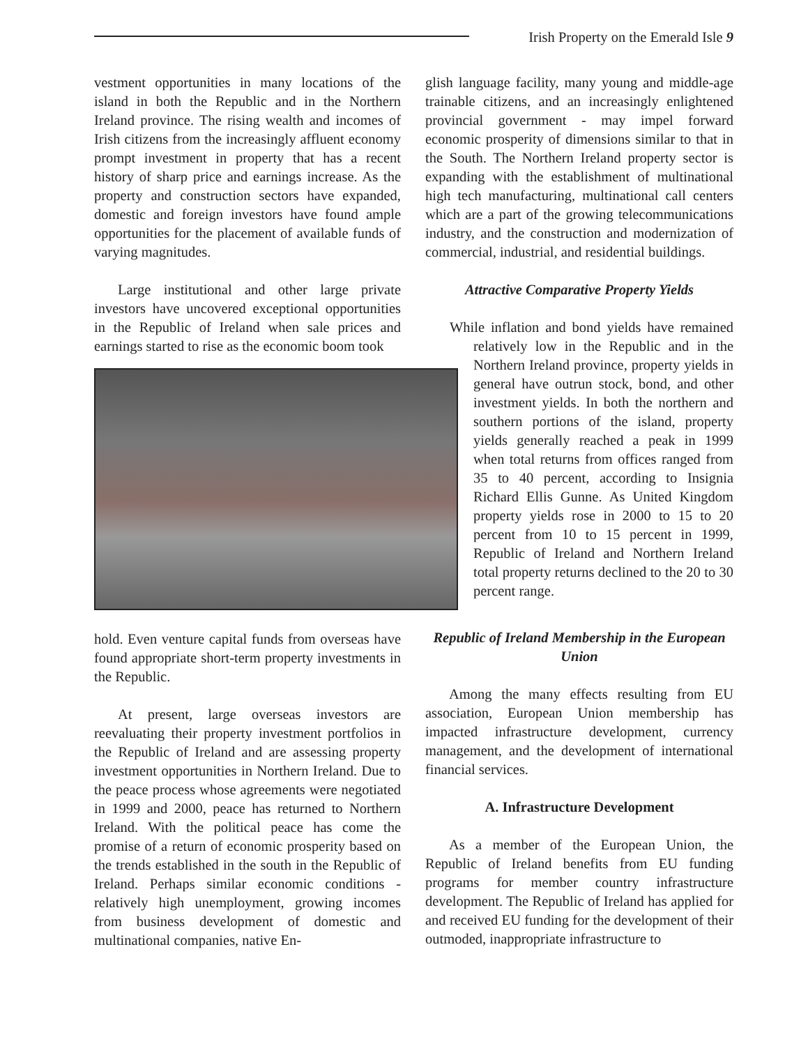Irish Property on the Emerald Isle 9
vestment opportunities in many locations of the island in both the Republic and in the Northern Ireland province. The rising wealth and incomes of Irish citizens from the increasingly affluent economy prompt investment in property that has a recent history of sharp price and earnings increase. As the property and construction sectors have expanded, domestic and foreign investors have found ample opportunities for the placement of available funds of varying magnitudes.
Large institutional and other large private investors have uncovered exceptional opportunities in the Republic of Ireland when sale prices and earnings started to rise as the economic boom took
hold. Even venture capital funds from overseas have found appropriate short-term property investments in the Republic.
At present, large overseas investors are reevaluating their property investment portfolios in the Republic of Ireland and are assessing property investment opportunities in Northern Ireland. Due to the peace process whose agreements were negotiated in 1999 and 2000, peace has returned to Northern Ireland. With the political peace has come the promise of a return of economic prosperity based on the trends established in the south in the Republic of Ireland. Perhaps similar economic conditions - relatively high unemployment, growing incomes from business development of domestic and multinational companies, native En-
glish language facility, many young and middle-age trainable citizens, and an increasingly enlightened provincial government - may impel forward economic prosperity of dimensions similar to that in the South. The Northern Ireland property sector is expanding with the establishment of multinational high tech manufacturing, multinational call centers which are a part of the growing telecommunications industry, and the construction and modernization of commercial, industrial, and residential buildings.
Attractive Comparative Property Yields
While inflation and bond yields have remained relatively low in the Republic and in the Northern Ireland province, property yields in general have outrun stock, bond, and other investment yields. In both the northern and southern portions of the island, property yields generally reached a peak in 1999 when total returns from offices ranged from 35 to 40 percent, according to Insignia Richard Ellis Gunne. As United Kingdom property yields rose in 2000 to 15 to 20 percent from 10 to 15 percent in 1999, Republic of Ireland and Northern Ireland total property returns declined to the 20 to 30 percent range.
Republic of Ireland Membership in the European Union
Among the many effects resulting from EU association, European Union membership has impacted infrastructure development, currency management, and the development of international financial services.
A. Infrastructure Development
As a member of the European Union, the Republic of Ireland benefits from EU funding programs for member country infrastructure development. The Republic of Ireland has applied for and received EU funding for the development of their outmoded, inappropriate infrastructure to